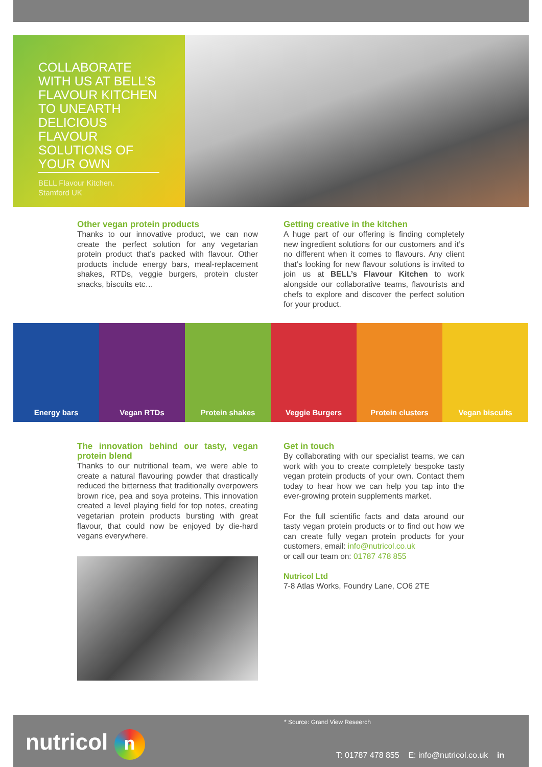COLLABORATE WITH US AT BELL’S FLAVOUR KITCHEN TO UNEARTH DELICIOUS FLAVOUR SOLUTIONS OF YOUR OWN
BELL Flavour Kitchen.
Stamford UK
Other vegan protein products
Thanks to our innovative product, we can now create the perfect solution for any vegetarian protein product that’s packed with flavour. Other products include energy bars, meal-replacement shakes, RTDs, veggie burgers, protein cluster snacks, biscuits etc…
Getting creative in the kitchen
A huge part of our offering is finding completely new ingredient solutions for our customers and it’s no different when it comes to flavours. Any client that’s looking for new flavour solutions is invited to join us at BELL’s Flavour Kitchen to work alongside our collaborative teams, flavourists and chefs to explore and discover the perfect solution for your product.
Energy bars Vegan RTDs Protein shakes Veggie Burgers Protein clusters Vegan biscuits
The innovation behind our tasty, vegan protein blend
Thanks to our nutritional team, we were able to create a natural flavouring powder that drastically reduced the bitterness that traditionally overpowers brown rice, pea and soya proteins. This innovation created a level playing field for top notes, creating vegetarian protein products bursting with great flavour, that could now be enjoyed by die-hard vegans everywhere.
Get in touch
By collaborating with our specialist teams, we can work with you to create completely bespoke tasty vegan protein products of your own. Contact them today to hear how we can help you tap into the ever-growing protein supplements market.
For the full scientific facts and data around our tasty vegan protein products or to find out how we can create fully vegan protein products for your customers, email: info@nutricol.co.uk
or call our team on: 01787 478 855
Nutricol Ltd
7-8 Atlas Works, Foundry Lane, CO6 2TE
* Source: Grand View Reseerch
nutricol n
T: 01787 478 855 E: info@nutricol.co.uk in